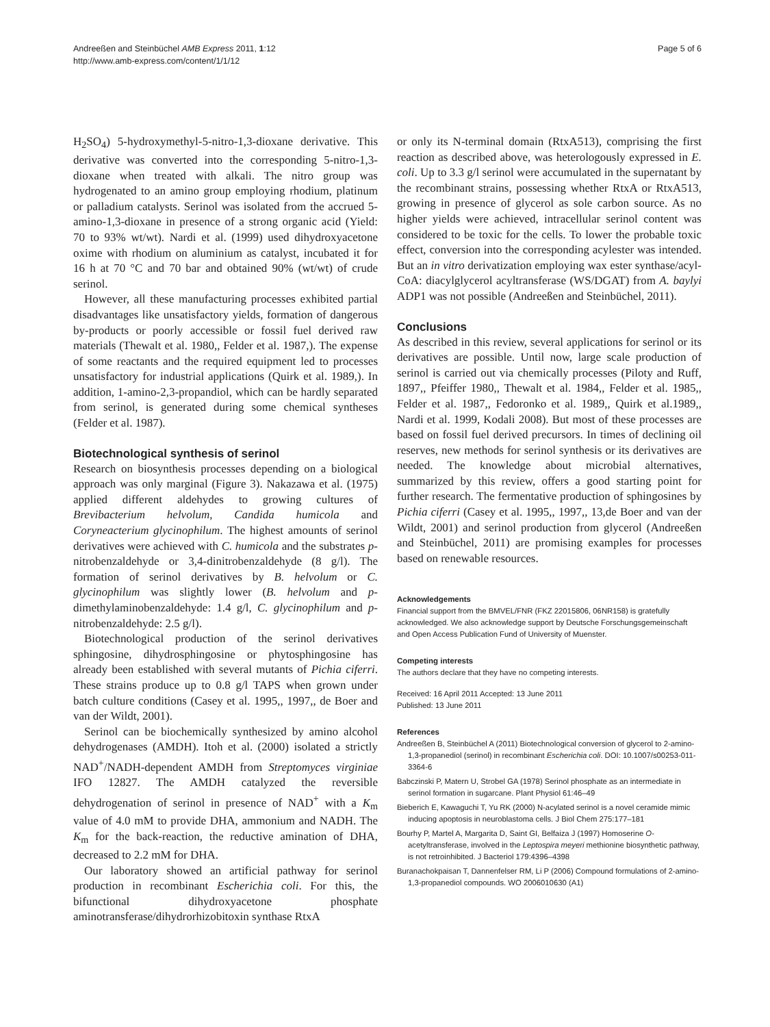Andreeßen and Steinbüchel AMB Express 2011, 1:12
http://www.amb-express.com/content/1/1/12
Page 5 of 6
H<sub>2</sub>SO<sub>4</sub>) 5-hydroxymethyl-5-nitro-1,3-dioxane derivative. This derivative was converted into the corresponding 5-nitro-1,3-dioxane when treated with alkali. The nitro group was hydrogenated to an amino group employing rhodium, platinum or palladium catalysts. Serinol was isolated from the accrued 5-amino-1,3-dioxane in presence of a strong organic acid (Yield: 70 to 93% wt/wt). Nardi et al. (1999) used dihydroxyacetone oxime with rhodium on aluminium as catalyst, incubated it for 16 h at 70 °C and 70 bar and obtained 90% (wt/wt) of crude serinol.
However, all these manufacturing processes exhibited partial disadvantages like unsatisfactory yields, formation of dangerous by-products or poorly accessible or fossil fuel derived raw materials (Thewalt et al. 1980,, Felder et al. 1987,). The expense of some reactants and the required equipment led to processes unsatisfactory for industrial applications (Quirk et al. 1989,). In addition, 1-amino-2,3-propandiol, which can be hardly separated from serinol, is generated during some chemical syntheses (Felder et al. 1987).
Biotechnological synthesis of serinol
Research on biosynthesis processes depending on a biological approach was only marginal (Figure 3). Nakazawa et al. (1975) applied different aldehydes to growing cultures of Brevibacterium helvolum, Candida humicola and Coryneacterium glycinophilum. The highest amounts of serinol derivatives were achieved with C. humicola and the substrates p-nitrobenzaldehyde or 3,4-dinitrobenzaldehyde (8 g/l). The formation of serinol derivatives by B. helvolum or C. glycinophilum was slightly lower (B. helvolum and p-dimethylaminobenzaldehyde: 1.4 g/l, C. glycinophilum and p-nitrobenzaldehyde: 2.5 g/l).
Biotechnological production of the serinol derivatives sphingosine, dihydrosphingosine or phytosphingosine has already been established with several mutants of Pichia ciferri. These strains produce up to 0.8 g/l TAPS when grown under batch culture conditions (Casey et al. 1995,, 1997,, de Boer and van der Wildt, 2001).
Serinol can be biochemically synthesized by amino alcohol dehydrogenases (AMDH). Itoh et al. (2000) isolated a strictly NAD<sup>+</sup>/NADH-dependent AMDH from Streptomyces virginiae IFO 12827. The AMDH catalyzed the reversible dehydrogenation of serinol in presence of NAD<sup>+</sup> with a K<sub>m</sub> value of 4.0 mM to provide DHA, ammonium and NADH. The K<sub>m</sub> for the back-reaction, the reductive amination of DHA, decreased to 2.2 mM for DHA.
Our laboratory showed an artificial pathway for serinol production in recombinant Escherichia coli. For this, the bifunctional dihydroxyacetone phosphate aminotransferase/dihydrorhizobitoxin synthase RtxA
or only its N-terminal domain (RtxA513), comprising the first reaction as described above, was heterologously expressed in E. coli. Up to 3.3 g/l serinol were accumulated in the supernatant by the recombinant strains, possessing whether RtxA or RtxA513, growing in presence of glycerol as sole carbon source. As no higher yields were achieved, intracellular serinol content was considered to be toxic for the cells. To lower the probable toxic effect, conversion into the corresponding acylester was intended. But an in vitro derivatization employing wax ester synthase/acyl-CoA: diacylglycerol acyltransferase (WS/DGAT) from A. baylyi ADP1 was not possible (Andreeßen and Steinbüchel, 2011).
Conclusions
As described in this review, several applications for serinol or its derivatives are possible. Until now, large scale production of serinol is carried out via chemically processes (Piloty and Ruff, 1897,, Pfeiffer 1980,, Thewalt et al. 1984,, Felder et al. 1985,, Felder et al. 1987,, Fedoronko et al. 1989,, Quirk et al.1989,, Nardi et al. 1999, Kodali 2008). But most of these processes are based on fossil fuel derived precursors. In times of declining oil reserves, new methods for serinol synthesis or its derivatives are needed. The knowledge about microbial alternatives, summarized by this review, offers a good starting point for further research. The fermentative production of sphingosines by Pichia ciferri (Casey et al. 1995,, 1997,, 13,de Boer and van der Wildt, 2001) and serinol production from glycerol (Andreeßen and Steinbüchel, 2011) are promising examples for processes based on renewable resources.
Acknowledgements
Financial support from the BMVEL/FNR (FKZ 22015806, 06NR158) is gratefully acknowledged. We also acknowledge support by Deutsche Forschungsgemeinschaft and Open Access Publication Fund of University of Muenster.
Competing interests
The authors declare that they have no competing interests.
Received: 16 April 2011 Accepted: 13 June 2011
Published: 13 June 2011
References
Andreeßen B, Steinbüchel A (2011) Biotechnological conversion of glycerol to 2-amino-1,3-propanediol (serinol) in recombinant Escherichia coli. DOI: 10.1007/s00253-011-3364-6
Babczinski P, Matern U, Strobel GA (1978) Serinol phosphate as an intermediate in serinol formation in sugarcane. Plant Physiol 61:46–49
Bieberich E, Kawaguchi T, Yu RK (2000) N-acylated serinol is a novel ceramide mimic inducing apoptosis in neuroblastoma cells. J Biol Chem 275:177–181
Bourhy P, Martel A, Margarita D, Saint GI, Belfaiza J (1997) Homoserine O-acetyltransferase, involved in the Leptospira meyeri methionine biosynthetic pathway, is not retroinhibited. J Bacteriol 179:4396–4398
Buranachokpaisan T, Dannenfelser RM, Li P (2006) Compound formulations of 2-amino-1,3-propanediol compounds. WO 2006010630 (A1)